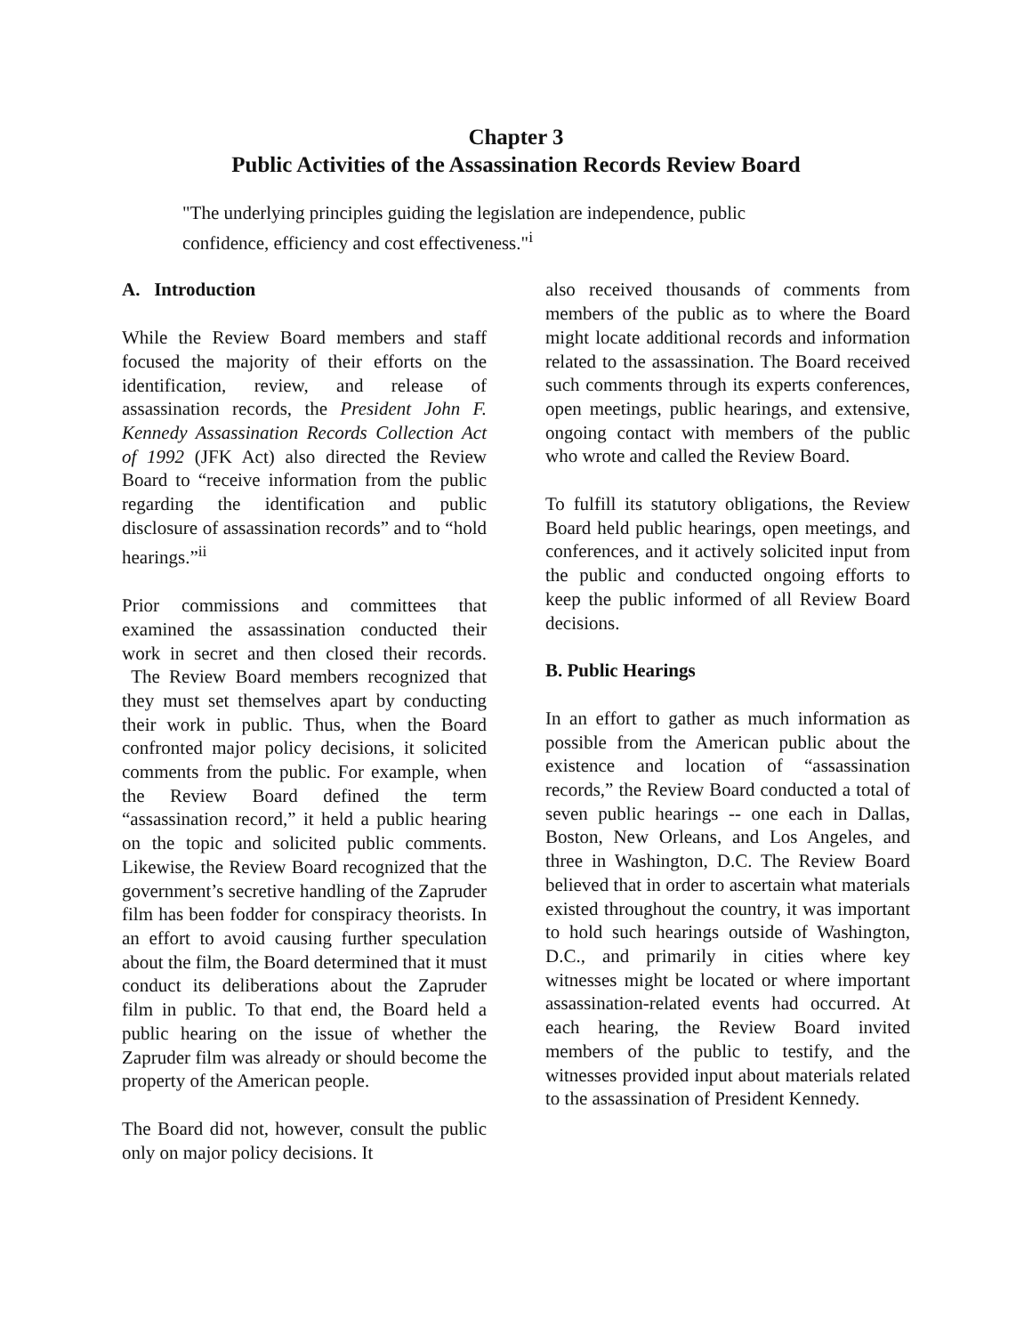Chapter 3
Public Activities of the Assassination Records Review Board
"The underlying principles guiding the legislation are independence, public confidence, efficiency and cost effectiveness."<sup>i</sup>
A. Introduction
While the Review Board members and staff focused the majority of their efforts on the identification, review, and release of assassination records, the President John F. Kennedy Assassination Records Collection Act of 1992 (JFK Act) also directed the Review Board to “receive information from the public regarding the identification and public disclosure of assassination records” and to “hold hearings.”<sup>ii</sup>
Prior commissions and committees that examined the assassination conducted their work in secret and then closed their records. The Review Board members recognized that they must set themselves apart by conducting their work in public. Thus, when the Board confronted major policy decisions, it solicited comments from the public. For example, when the Review Board defined the term “assassination record,” it held a public hearing on the topic and solicited public comments. Likewise, the Review Board recognized that the government’s secretive handling of the Zapruder film has been fodder for conspiracy theorists. In an effort to avoid causing further speculation about the film, the Board determined that it must conduct its deliberations about the Zapruder film in public. To that end, the Board held a public hearing on the issue of whether the Zapruder film was already or should become the property of the American people.
The Board did not, however, consult the public only on major policy decisions. It
also received thousands of comments from members of the public as to where the Board might locate additional records and information related to the assassination. The Board received such comments through its experts conferences, open meetings, public hearings, and extensive, ongoing contact with members of the public who wrote and called the Review Board.
To fulfill its statutory obligations, the Review Board held public hearings, open meetings, and conferences, and it actively solicited input from the public and conducted ongoing efforts to keep the public informed of all Review Board decisions.
B. Public Hearings
In an effort to gather as much information as possible from the American public about the existence and location of “assassination records,” the Review Board conducted a total of seven public hearings -- one each in Dallas, Boston, New Orleans, and Los Angeles, and three in Washington, D.C. The Review Board believed that in order to ascertain what materials existed throughout the country, it was important to hold such hearings outside of Washington, D.C., and primarily in cities where key witnesses might be located or where important assassination-related events had occurred. At each hearing, the Review Board invited members of the public to testify, and the witnesses provided input about materials related to the assassination of President Kennedy.